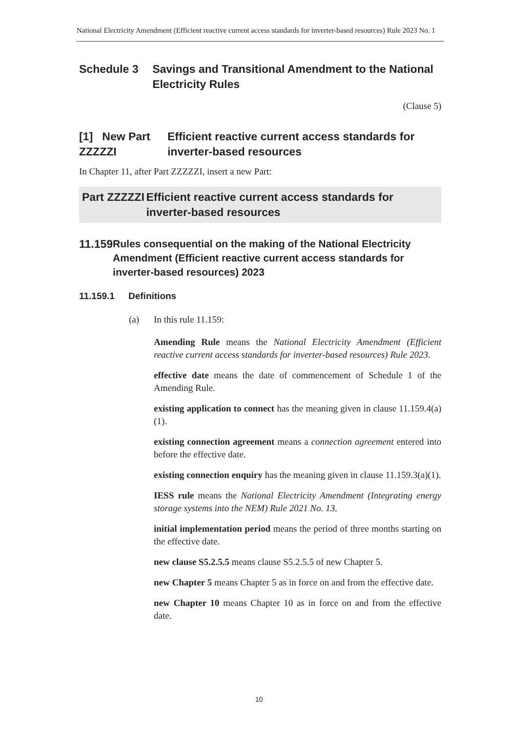National Electricity Amendment (Efficient reactive current access standards for inverter-based resources) Rule 2023 No. 1
Schedule 3 Savings and Transitional Amendment to the National Electricity Rules
(Clause 5)
[1] New Part ZZZZZI
Efficient reactive current access standards for inverter-based resources
In Chapter 11, after Part ZZZZZI, insert a new Part:
Part ZZZZZI Efficient reactive current access standards for inverter-based resources
11.159
Rules consequential on the making of the National Electricity Amendment (Efficient reactive current access standards for inverter-based resources) 2023
11.159.1 Definitions
(a) In this rule 11.159:
Amending Rule means the National Electricity Amendment (Efficient reactive current access standards for inverter-based resources) Rule 2023.
effective date means the date of commencement of Schedule 1 of the Amending Rule.
existing application to connect has the meaning given in clause 11.159.4(a)(1).
existing connection agreement means a connection agreement entered into before the effective date.
existing connection enquiry has the meaning given in clause 11.159.3(a)(1).
IESS rule means the National Electricity Amendment (Integrating energy storage systems into the NEM) Rule 2021 No. 13.
initial implementation period means the period of three months starting on the effective date.
new clause S5.2.5.5 means clause S5.2.5.5 of new Chapter 5.
new Chapter 5 means Chapter 5 as in force on and from the effective date.
new Chapter 10 means Chapter 10 as in force on and from the effective date.
10